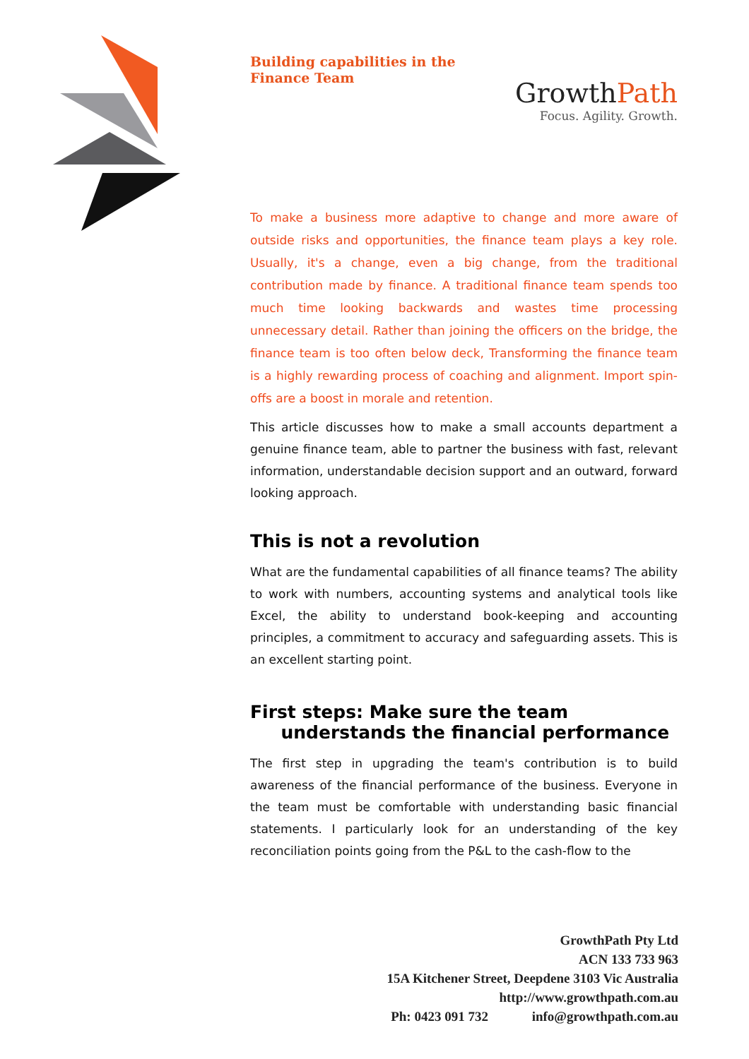Building capabilities in the Finance Team
GrowthPath
Focus. Agility. Growth.
To make a business more adaptive to change and more aware of outside risks and opportunities, the finance team plays a key role. Usually, it's a change, even a big change, from the traditional contribution made by finance. A traditional finance team spends too much time looking backwards and wastes time processing unnecessary detail. Rather than joining the officers on the bridge, the finance team is too often below deck, Transforming the finance team is a highly rewarding process of coaching and alignment. Import spin-offs are a boost in morale and retention.
This article discusses how to make a small accounts department a genuine finance team, able to partner the business with fast, relevant information, understandable decision support and an outward, forward looking approach.
This is not a revolution
What are the fundamental capabilities of all finance teams? The ability to work with numbers, accounting systems and analytical tools like Excel, the ability to understand book-keeping and accounting principles, a commitment to accuracy and safeguarding assets. This is an excellent starting point.
First steps: Make sure the team
understands the financial performance
The first step in upgrading the team's contribution is to build awareness of the financial performance of the business. Everyone in the team must be comfortable with understanding basic financial statements. I particularly look for an understanding of the key reconciliation points going from the P&L to the cash-flow to the
GrowthPath Pty Ltd
ACN 133 733 963
15A Kitchener Street, Deepdene 3103 Vic Australia
http://www.growthpath.com.au
Ph: 0423 091 732 info@growthpath.com.au